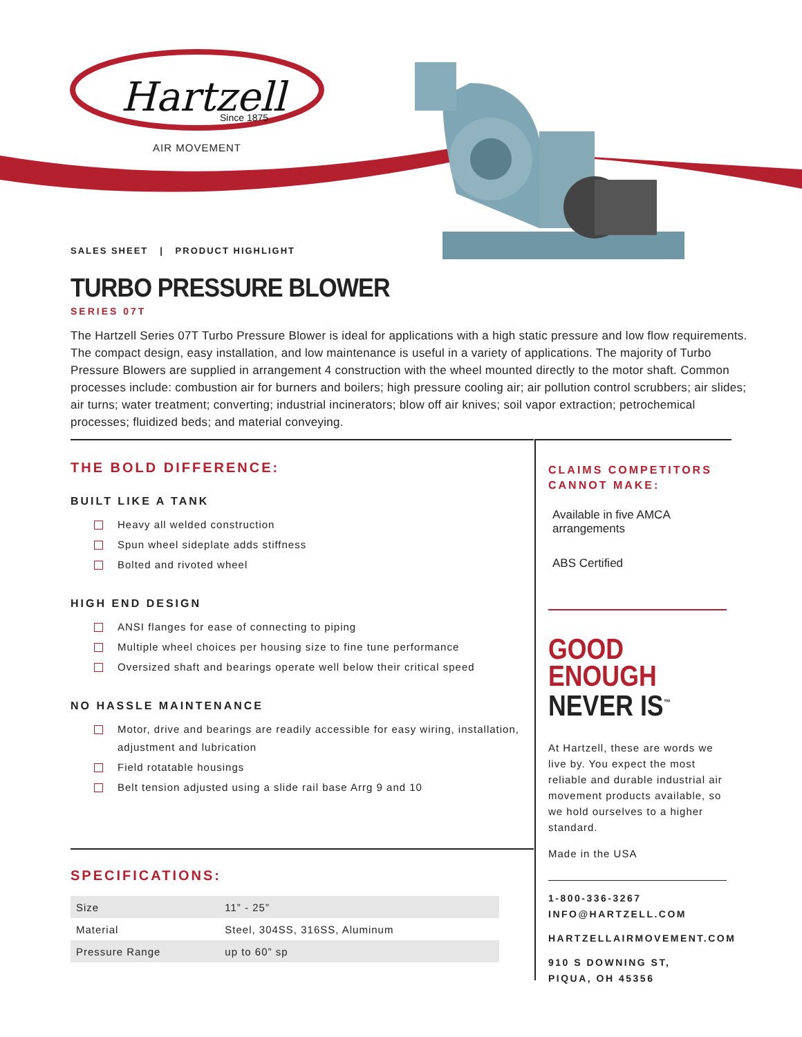Hartzell
Since 1875
AIR MOVEMENT
SALES SHEET | PRODUCT HIGHLIGHT
TURBO PRESSURE BLOWER
SERIES 07T
The Hartzell Series 07T Turbo Pressure Blower is ideal for applications with a high static pressure and low flow requirements. The compact design, easy installation, and low maintenance is useful in a variety of applications. The majority of Turbo Pressure Blowers are supplied in arrangement 4 construction with the wheel mounted directly to the motor shaft. Common processes include: combustion air for burners and boilers; high pressure cooling air; air pollution control scrubbers; air slides; air turns; water treatment; converting; industrial incinerators; blow off air knives; soil vapor extraction; petrochemical processes; fluidized beds; and material conveying.
THE BOLD DIFFERENCE:
BUILT LIKE A TANK
Heavy all welded construction
Spun wheel sideplate adds stiffness
Bolted and rivoted wheel
HIGH END DESIGN
ANSI flanges for ease of connecting to piping
Multiple wheel choices per housing size to fine tune performance
Oversized shaft and bearings operate well below their critical speed
NO HASSLE MAINTENANCE
Motor, drive and bearings are readily accessible for easy wiring, installation, adjustment and lubrication
Field rotatable housings
Belt tension adjusted using a slide rail base Arrg 9 and 10
SPECIFICATIONS:
| Size | 11” - 25” |
| Material | Steel, 304SS, 316SS, Aluminum |
| Pressure Range | up to 60” sp |
CLAIMS COMPETITORS CANNOT MAKE:
Available in five AMCA arrangements
ABS Certified
GOOD
ENOUGH
NEVER IS<sup>™</sup>
At Hartzell, these are words we live by. You expect the most reliable and durable industrial air movement products available, so we hold ourselves to a higher standard.
Made in the USA
1-800-336-3267
INFO@HARTZELL.COM
HARTZELLAIRMOVEMENT.COM
910 S DOWNING ST,
PIQUA, OH 45356